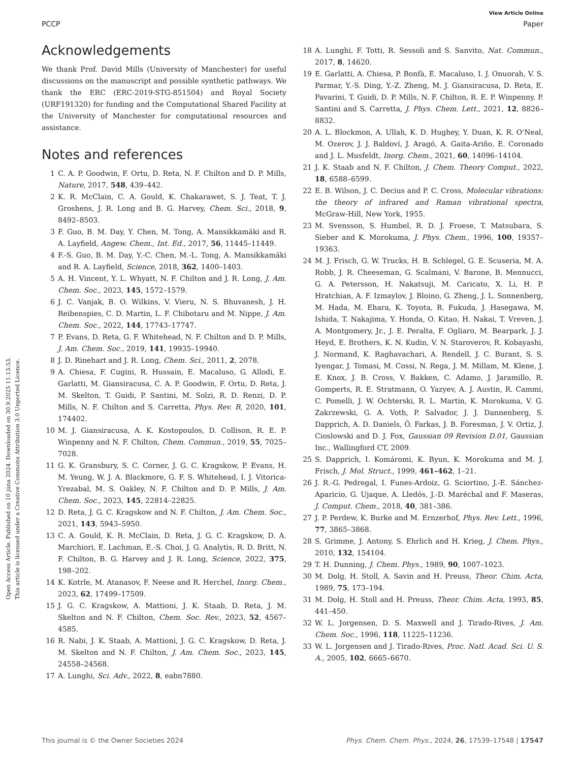Open Access Article. Published on 10 júna 2024. Downloaded on 30.9.2025 11:13:53.
This article is licensed under a Creative Commons Attribution 3.0 Unported Licence.
View Article Online
PCCP Paper
Acknowledgements
We thank Prof. David Mills (University of Manchester) for useful discussions on the manuscript and possible synthetic pathways. We thank the ERC (ERC-2019-STG-851504) and Royal Society (URF191320) for funding and the Computational Shared Facility at the University of Manchester for computational resources and assistance.
Notes and references
1 C. A. P. Goodwin, F. Ortu, D. Reta, N. F. Chilton and D. P. Mills, Nature, 2017, 548, 439–442.
2 K. R. McClain, C. A. Gould, K. Chakarawet, S. J. Teat, T. J. Groshens, J. R. Long and B. G. Harvey, Chem. Sci., 2018, 9, 8492–8503.
3 F. Guo, B. M. Day, Y. Chen, M. Tong, A. Mansikkamäki and R. A. Layfield, Angew. Chem., Int. Ed., 2017, 56, 11445–11449.
4 F.-S. Guo, B. M. Day, Y.-C. Chen, M.-L. Tong, A. Mansikkamäki and R. A. Layfield, Science, 2018, 362, 1400–1403.
5 A. H. Vincent, Y. L. Whyatt, N. F. Chilton and J. R. Long, J. Am. Chem. Soc., 2023, 145, 1572–1579.
6 J. C. Vanjak, B. O. Wilkins, V. Vieru, N. S. Bhuvanesh, J. H. Reibenspies, C. D. Martin, L. F. Chibotaru and M. Nippe, J. Am. Chem. Soc., 2022, 144, 17743–17747.
7 P. Evans, D. Reta, G. F. Whitehead, N. F. Chilton and D. P. Mills, J. Am. Chem. Soc., 2019, 141, 19935–19940.
8 J. D. Rinehart and J. R. Long, Chem. Sci., 2011, 2, 2078.
9 A. Chiesa, F. Cugini, R. Hussain, E. Macaluso, G. Allodi, E. Garlatti, M. Giansiracusa, C. A. P. Goodwin, F. Ortu, D. Reta, J. M. Skelton, T. Guidi, P. Santini, M. Solzi, R. D. Renzi, D. P. Mills, N. F. Chilton and S. Carretta, Phys. Rev. B, 2020, 101, 174402.
10 M. J. Giansiracusa, A. K. Kostopoulos, D. Collison, R. E. P. Winpenny and N. F. Chilton, Chem. Commun., 2019, 55, 7025–7028.
11 G. K. Gransbury, S. C. Corner, J. G. C. Kragskow, P. Evans, H. M. Yeung, W. J. A. Blackmore, G. F. S. Whitehead, I. J. Vitorica-Yrezabal, M. S. Oakley, N. F. Chilton and D. P. Mills, J. Am. Chem. Soc., 2023, 145, 22814–22825.
12 D. Reta, J. G. C. Kragskow and N. F. Chilton, J. Am. Chem. Soc., 2021, 143, 5943–5950.
13 C. A. Gould, K. R. McClain, D. Reta, J. G. C. Kragskow, D. A. Marchiori, E. Lachman, E.-S. Choi, J. G. Analytis, R. D. Britt, N. F. Chilton, B. G. Harvey and J. R. Long, Science, 2022, 375, 198–202.
14 K. Kotrle, M. Atanasov, F. Neese and R. Herchel, Inorg. Chem., 2023, 62, 17499–17509.
15 J. G. C. Kragskow, A. Mattioni, J. K. Staab, D. Reta, J. M. Skelton and N. F. Chilton, Chem. Soc. Rev., 2023, 52, 4567–4585.
16 R. Nabi, J. K. Staab, A. Mattioni, J. G. C. Kragskow, D. Reta, J. M. Skelton and N. F. Chilton, J. Am. Chem. Soc., 2023, 145, 24558–24568.
17 A. Lunghi, Sci. Adv., 2022, 8, eabn7880.
18 A. Lunghi, F. Totti, R. Sessoli and S. Sanvito, Nat. Commun., 2017, 8, 14620.
19 E. Garlatti, A. Chiesa, P. Bonfà, E. Macaluso, I. J. Onuorah, V. S. Parmar, Y.-S. Ding, Y.-Z. Zheng, M. J. Giansiracusa, D. Reta, E. Pavarini, T. Guidi, D. P. Mills, N. F. Chilton, R. E. P. Winpenny, P. Santini and S. Carretta, J. Phys. Chem. Lett., 2021, 12, 8826–8832.
20 A. L. Blockmon, A. Ullah, K. D. Hughey, Y. Duan, K. R. O'Neal, M. Ozerov, J. J. Baldoví, J. Aragó, A. Gaita-Ariño, E. Coronado and J. L. Musfeldt, Inorg. Chem., 2021, 60, 14096–14104.
21 J. K. Staab and N. F. Chilton, J. Chem. Theory Comput., 2022, 18, 6588–6599.
22 E. B. Wilson, J. C. Decius and P. C. Cross, Molecular vibrations: the theory of infrared and Raman vibrational spectra, McGraw-Hill, New York, 1955.
23 M. Svensson, S. Humbel, R. D. J. Froese, T. Matsubara, S. Sieber and K. Morokuma, J. Phys. Chem., 1996, 100, 19357–19363.
24 M. J. Frisch, G. W. Trucks, H. B. Schlegel, G. E. Scuseria, M. A. Robb, J. R. Cheeseman, G. Scalmani, V. Barone, B. Mennucci, G. A. Petersson, H. Nakatsuji, M. Caricato, X. Li, H. P. Hratchian, A. F. Izmaylov, J. Bloino, G. Zheng, J. L. Sonnenberg, M. Hada, M. Ehara, K. Toyota, R. Fukuda, J. Hasegawa, M. Ishida, T. Nakajima, Y. Honda, O. Kitao, H. Nakai, T. Vreven, J. A. Montgomery, Jr., J. E. Peralta, F. Ogliaro, M. Bearpark, J. J. Heyd, E. Brothers, K. N. Kudin, V. N. Staroverov, R. Kobayashi, J. Normand, K. Raghavachari, A. Rendell, J. C. Burant, S. S. Iyengar, J. Tomasi, M. Cossi, N. Rega, J. M. Millam, M. Klene, J. E. Knox, J. B. Cross, V. Bakken, C. Adamo, J. Jaramillo, R. Gomperts, R. E. Stratmann, O. Yazyev, A. J. Austin, R. Cammi, C. Pomelli, J. W. Ochterski, R. L. Martin, K. Morokuma, V. G. Zakrzewski, G. A. Voth, P. Salvador, J. J. Dannenberg, S. Dapprich, A. D. Daniels, Ö. Farkas, J. B. Foresman, J. V. Ortiz, J. Cioslowski and D. J. Fox, Gaussian 09 Revision D.01, Gaussian Inc., Wallingford CT, 2009.
25 S. Dapprich, I. Komáromi, K. Byun, K. Morokuma and M. J. Frisch, J. Mol. Struct., 1999, 461–462, 1–21.
26 J. R.-G. Pedregal, I. Funes-Ardoiz, G. Sciortino, J.-E. Sánchez-Aparicio, G. Ujaque, A. Lledós, J.-D. Maréchal and F. Maseras, J. Comput. Chem., 2018, 40, 381–386.
27 J. P. Perdew, K. Burke and M. Ernzerhof, Phys. Rev. Lett., 1996, 77, 3865–3868.
28 S. Grimme, J. Antony, S. Ehrlich and H. Krieg, J. Chem. Phys., 2010, 132, 154104.
29 T. H. Dunning, J. Chem. Phys., 1989, 90, 1007–1023.
30 M. Dolg, H. Stoll, A. Savin and H. Preuss, Theor. Chim. Acta, 1989, 75, 173–194.
31 M. Dolg, H. Stoll and H. Preuss, Theor. Chim. Acta, 1993, 85, 441–450.
32 W. L. Jorgensen, D. S. Maxwell and J. Tirado-Rives, J. Am. Chem. Soc., 1996, 118, 11225–11236.
33 W. L. Jorgensen and J. Tirado-Rives, Proc. Natl. Acad. Sci. U. S. A., 2005, 102, 6665–6670.
This journal is © the Owner Societies 2024 Phys. Chem. Chem. Phys., 2024, 26, 17539–17548 | 17547